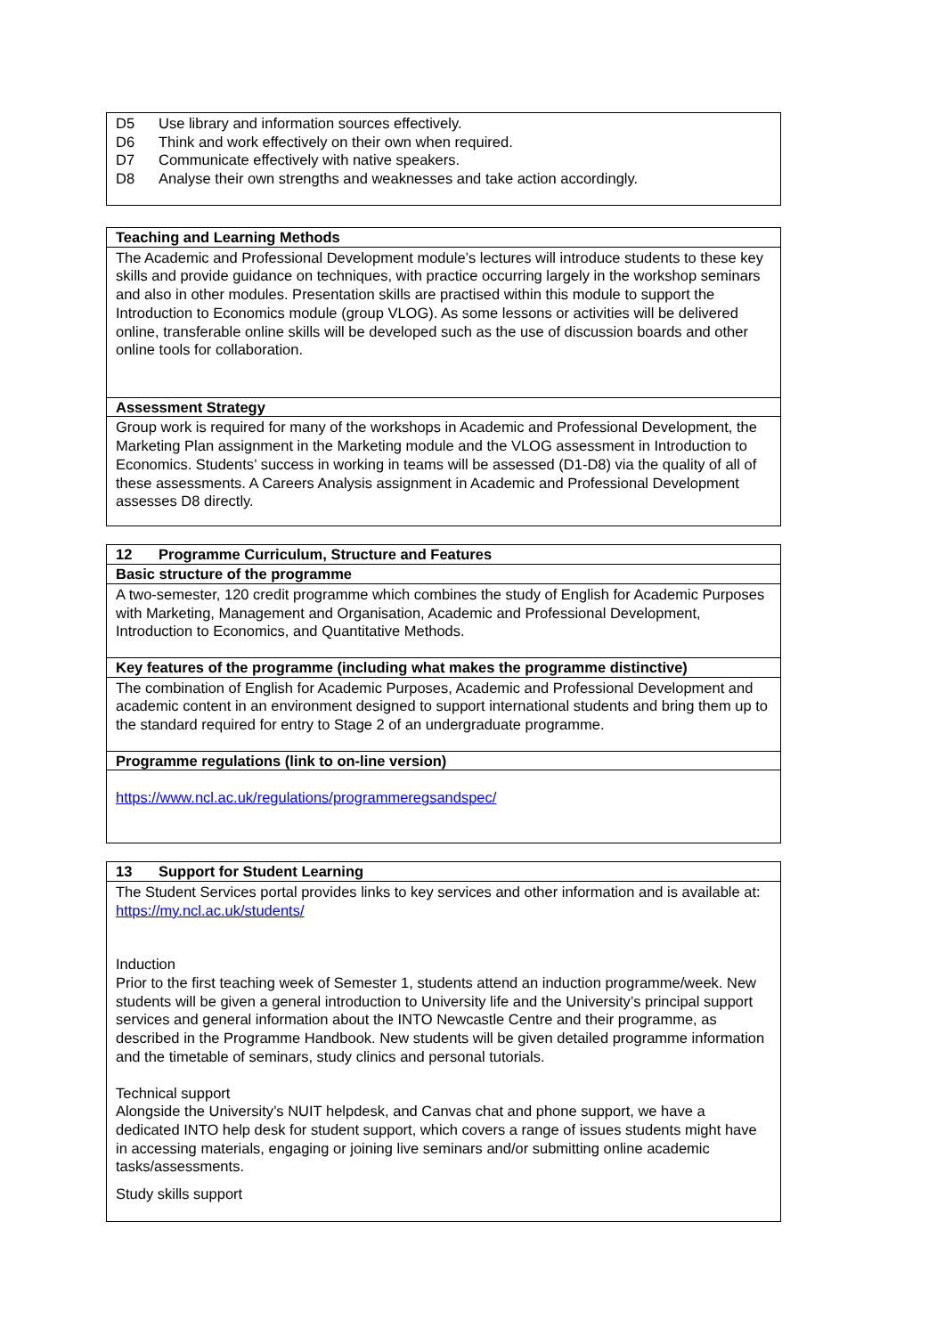D5 Use library and information sources effectively.
D6 Think and work effectively on their own when required.
D7 Communicate effectively with native speakers.
D8 Analyse their own strengths and weaknesses and take action accordingly.
Teaching and Learning Methods
The Academic and Professional Development module’s lectures will introduce students to these key skills and provide guidance on techniques, with practice occurring largely in the workshop seminars and also in other modules. Presentation skills are practised within this module to support the Introduction to Economics module (group VLOG). As some lessons or activities will be delivered online, transferable online skills will be developed such as the use of discussion boards and other online tools for collaboration.
Assessment Strategy
Group work is required for many of the workshops in Academic and Professional Development, the Marketing Plan assignment in the Marketing module and the VLOG assessment in Introduction to Economics. Students’ success in working in teams will be assessed (D1-D8) via the quality of all of these assessments. A Careers Analysis assignment in Academic and Professional Development assesses D8 directly.
12 Programme Curriculum, Structure and Features
Basic structure of the programme
A two-semester, 120 credit programme which combines the study of English for Academic Purposes with Marketing, Management and Organisation, Academic and Professional Development, Introduction to Economics, and Quantitative Methods.
Key features of the programme (including what makes the programme distinctive)
The combination of English for Academic Purposes, Academic and Professional Development and academic content in an environment designed to support international students and bring them up to the standard required for entry to Stage 2 of an undergraduate programme.
Programme regulations (link to on-line version)
https://www.ncl.ac.uk/regulations/programmeregsandspec/
13 Support for Student Learning
The Student Services portal provides links to key services and other information and is available at: https://my.ncl.ac.uk/students/
Induction
Prior to the first teaching week of Semester 1, students attend an induction programme/week. New students will be given a general introduction to University life and the University’s principal support services and general information about the INTO Newcastle Centre and their programme, as described in the Programme Handbook. New students will be given detailed programme information and the timetable of seminars, study clinics and personal tutorials.
Technical support
Alongside the University’s NUIT helpdesk, and Canvas chat and phone support, we have a dedicated INTO help desk for student support, which covers a range of issues students might have in accessing materials, engaging or joining live seminars and/or submitting online academic tasks/assessments.
Study skills support